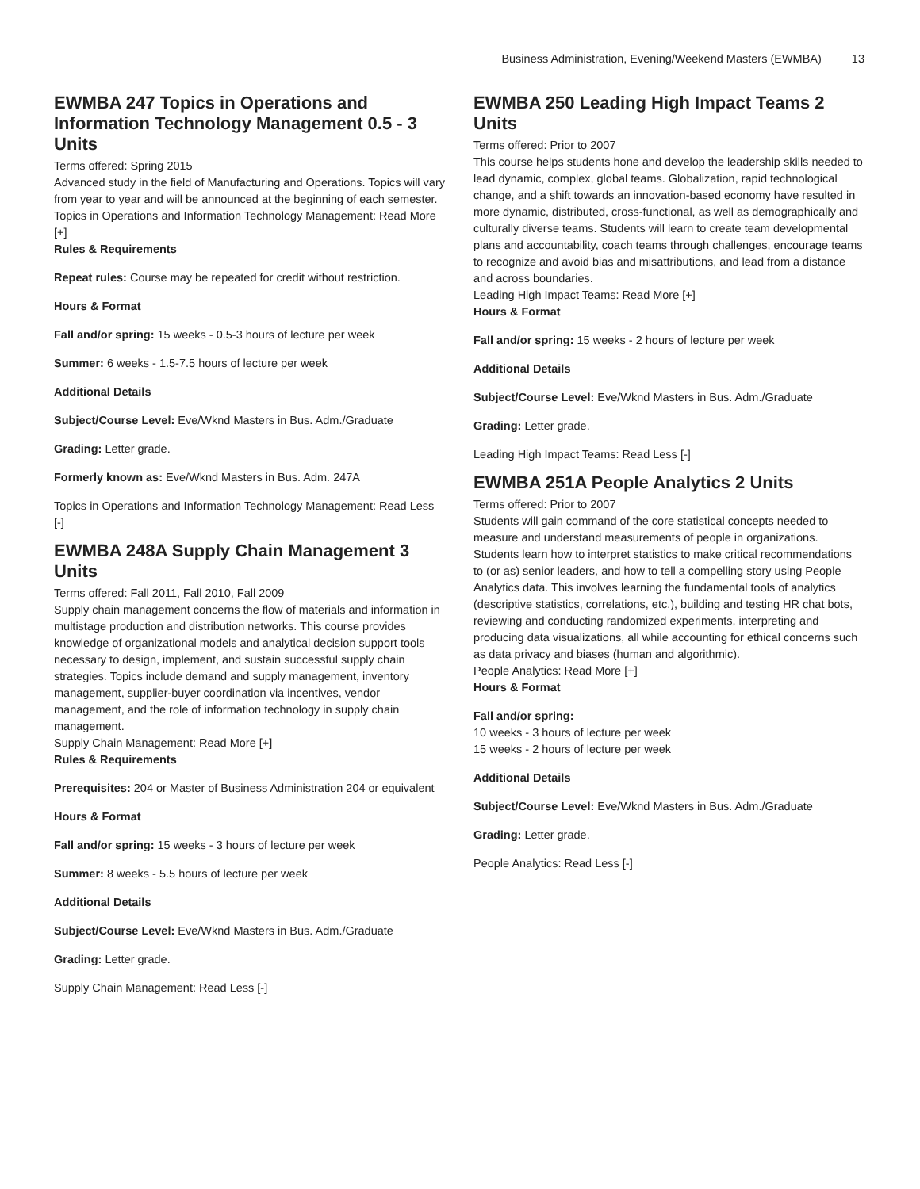Business Administration, Evening/Weekend Masters (EWMBA) 13
EWMBA 247 Topics in Operations and Information Technology Management 0.5 - 3 Units
Terms offered: Spring 2015
Advanced study in the field of Manufacturing and Operations. Topics will vary from year to year and will be announced at the beginning of each semester.
Topics in Operations and Information Technology Management: Read More [+]
Rules & Requirements
Repeat rules: Course may be repeated for credit without restriction.
Hours & Format
Fall and/or spring: 15 weeks - 0.5-3 hours of lecture per week
Summer: 6 weeks - 1.5-7.5 hours of lecture per week
Additional Details
Subject/Course Level: Eve/Wknd Masters in Bus. Adm./Graduate
Grading: Letter grade.
Formerly known as: Eve/Wknd Masters in Bus. Adm. 247A
Topics in Operations and Information Technology Management: Read Less [-]
EWMBA 248A Supply Chain Management 3 Units
Terms offered: Fall 2011, Fall 2010, Fall 2009
Supply chain management concerns the flow of materials and information in multistage production and distribution networks. This course provides knowledge of organizational models and analytical decision support tools necessary to design, implement, and sustain successful supply chain strategies. Topics include demand and supply management, inventory management, supplier-buyer coordination via incentives, vendor management, and the role of information technology in supply chain management.
Supply Chain Management: Read More [+]
Rules & Requirements
Prerequisites: 204 or Master of Business Administration 204 or equivalent
Hours & Format
Fall and/or spring: 15 weeks - 3 hours of lecture per week
Summer: 8 weeks - 5.5 hours of lecture per week
Additional Details
Subject/Course Level: Eve/Wknd Masters in Bus. Adm./Graduate
Grading: Letter grade.
Supply Chain Management: Read Less [-]
EWMBA 250 Leading High Impact Teams 2 Units
Terms offered: Prior to 2007
This course helps students hone and develop the leadership skills needed to lead dynamic, complex, global teams. Globalization, rapid technological change, and a shift towards an innovation-based economy have resulted in more dynamic, distributed, cross-functional, as well as demographically and culturally diverse teams. Students will learn to create team developmental plans and accountability, coach teams through challenges, encourage teams to recognize and avoid bias and misattributions, and lead from a distance and across boundaries.
Leading High Impact Teams: Read More [+]
Hours & Format
Fall and/or spring: 15 weeks - 2 hours of lecture per week
Additional Details
Subject/Course Level: Eve/Wknd Masters in Bus. Adm./Graduate
Grading: Letter grade.
Leading High Impact Teams: Read Less [-]
EWMBA 251A People Analytics 2 Units
Terms offered: Prior to 2007
Students will gain command of the core statistical concepts needed to measure and understand measurements of people in organizations. Students learn how to interpret statistics to make critical recommendations to (or as) senior leaders, and how to tell a compelling story using People Analytics data. This involves learning the fundamental tools of analytics (descriptive statistics, correlations, etc.), building and testing HR chat bots, reviewing and conducting randomized experiments, interpreting and producing data visualizations, all while accounting for ethical concerns such as data privacy and biases (human and algorithmic).
People Analytics: Read More [+]
Hours & Format
Fall and/or spring:
10 weeks - 3 hours of lecture per week
15 weeks - 2 hours of lecture per week
Additional Details
Subject/Course Level: Eve/Wknd Masters in Bus. Adm./Graduate
Grading: Letter grade.
People Analytics: Read Less [-]